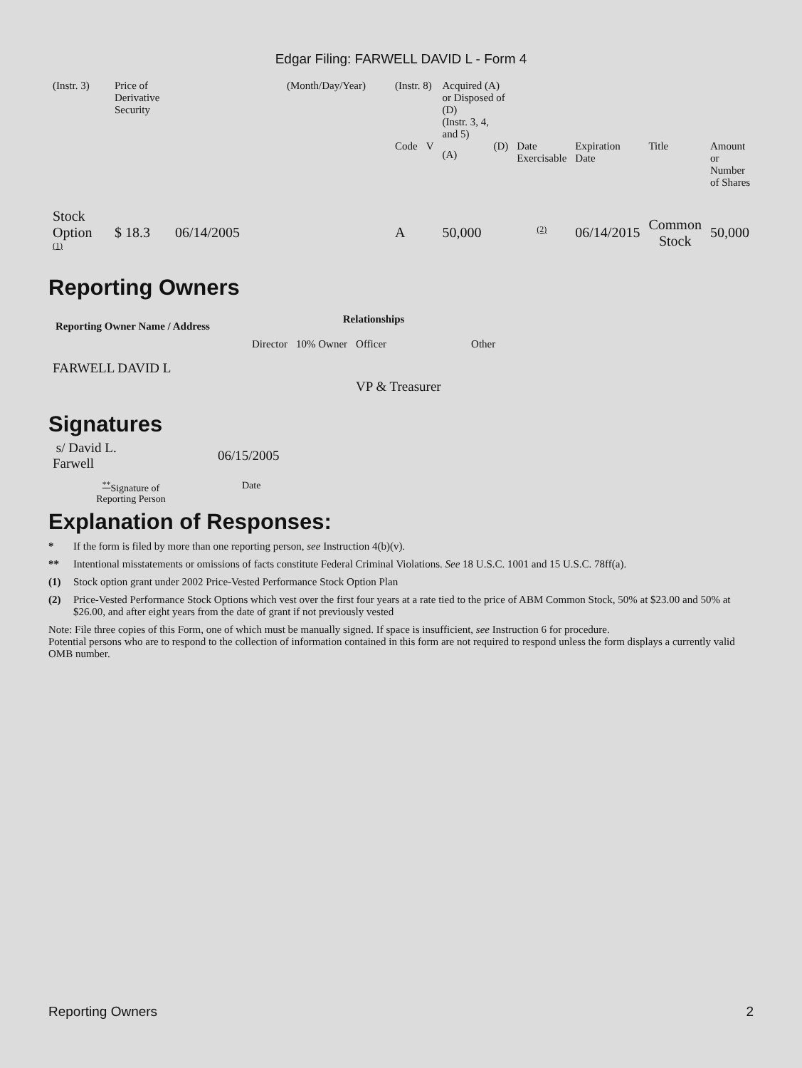Edgar Filing: FARWELL DAVID L - Form 4
| (Instr. 3) | Price of Derivative Security | (Month/Day/Year) | (Instr. 8) | | Acquired (A) or Disposed of (D) (Instr. 3, 4, and 5) | | | | | |
| | | | Code | V | (A) | (D) | Date Exercisable | Expiration Date | Title | Amount or Number of Shares |
| Stock Option <sup>(1)</sup> | $ 18.3 06/14/2005 | | A | | 50,000 | | <sup>(2)</sup> | 06/14/2015 | Common Stock | 50,000 |
Reporting Owners
| Reporting Owner Name / Address | Relationships | | | |
| --- | --- | --- | --- | --- |
| | Director | 10% Owner | Officer | Other |
| FARWELL DAVID L | | | VP & Treasurer | |
Signatures
| s/ David L. Farwell | 06/15/2005 |
| <sup>**</sup> Signature of Reporting Person | Date |
Explanation of Responses:
* If the form is filed by more than one reporting person, see Instruction 4(b)(v).
** Intentional misstatements or omissions of facts constitute Federal Criminal Violations. See 18 U.S.C. 1001 and 15 U.S.C. 78ff(a).
(1) Stock option grant under 2002 Price-Vested Performance Stock Option Plan
(2) Price-Vested Performance Stock Options which vest over the first four years at a rate tied to the price of ABM Common Stock, 50% at $23.00 and 50% at $26.00, and after eight years from the date of grant if not previously vested
Note: File three copies of this Form, one of which must be manually signed. If space is insufficient, see Instruction 6 for procedure.
Potential persons who are to respond to the collection of information contained in this form are not required to respond unless the form displays a currently valid OMB number.
Reporting Owners 2